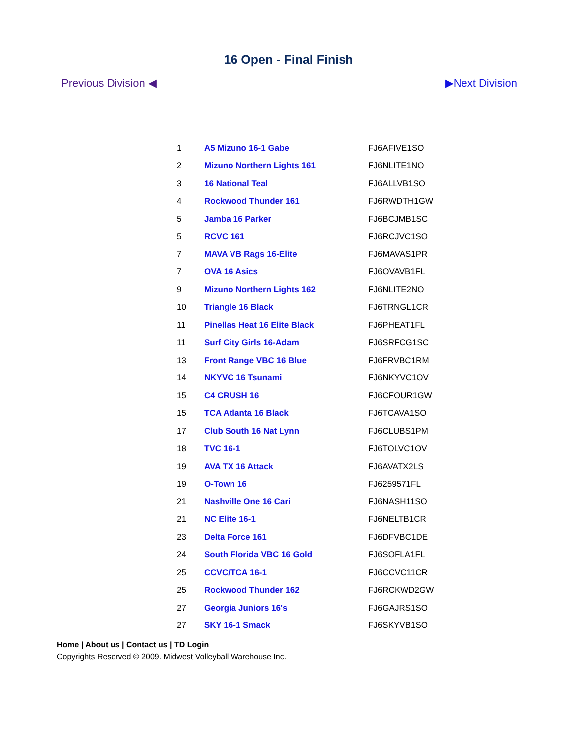16 Open - Final Finish
Previous Division ◀ ▶Next Division
| 1 | A5 Mizuno 16-1 Gabe | FJ6AFIVE1SO |
| 2 | Mizuno Northern Lights 161 | FJ6NLITE1NO |
| 3 | 16 National Teal | FJ6ALLVB1SO |
| 4 | Rockwood Thunder 161 | FJ6RWDTH1GW |
| 5 | Jamba 16 Parker | FJ6BCJMB1SC |
| 5 | RCVC 161 | FJ6RCJVC1SO |
| 7 | MAVA VB Rags 16-Elite | FJ6MAVAS1PR |
| 7 | OVA 16 Asics | FJ6OVAVB1FL |
| 9 | Mizuno Northern Lights 162 | FJ6NLITE2NO |
| 10 | Triangle 16 Black | FJ6TRNGL1CR |
| 11 | Pinellas Heat 16 Elite Black | FJ6PHEAT1FL |
| 11 | Surf City Girls 16-Adam | FJ6SRFCG1SC |
| 13 | Front Range VBC 16 Blue | FJ6FRVBC1RM |
| 14 | NKYVC 16 Tsunami | FJ6NKYVC1OV |
| 15 | C4 CRUSH 16 | FJ6CFOUR1GW |
| 15 | TCA Atlanta 16 Black | FJ6TCAVA1SO |
| 17 | Club South 16 Nat Lynn | FJ6CLUBS1PM |
| 18 | TVC 16-1 | FJ6TOLVC1OV |
| 19 | AVA TX 16 Attack | FJ6AVATX2LS |
| 19 | O-Town 16 | FJ6259571FL |
| 21 | Nashville One 16 Cari | FJ6NASH11SO |
| 21 | NC Elite 16-1 | FJ6NELTB1CR |
| 23 | Delta Force 161 | FJ6DFVBC1DE |
| 24 | South Florida VBC 16 Gold | FJ6SOFLA1FL |
| 25 | CCVC/TCA 16-1 | FJ6CCVC11CR |
| 25 | Rockwood Thunder 162 | FJ6RCKWD2GW |
| 27 | Georgia Juniors 16's | FJ6GAJRS1SO |
| 27 | SKY 16-1 Smack | FJ6SKYVB1SO |
Home | About us | Contact us | TD Login
Copyrights Reserved © 2009. Midwest Volleyball Warehouse Inc.